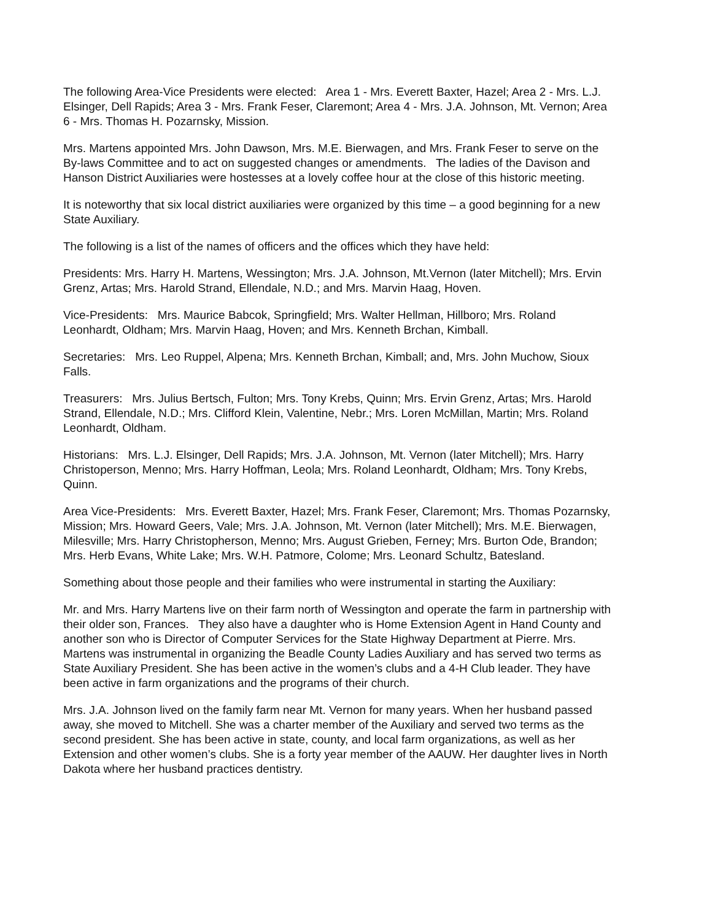The following Area-Vice Presidents were elected: Area 1 - Mrs. Everett Baxter, Hazel; Area 2 - Mrs. L.J. Elsinger, Dell Rapids; Area 3 - Mrs. Frank Feser, Claremont; Area 4 - Mrs. J.A. Johnson, Mt. Vernon; Area 6 - Mrs. Thomas H. Pozarnsky, Mission.
Mrs. Martens appointed Mrs. John Dawson, Mrs. M.E. Bierwagen, and Mrs. Frank Feser to serve on the By-laws Committee and to act on suggested changes or amendments. The ladies of the Davison and Hanson District Auxiliaries were hostesses at a lovely coffee hour at the close of this historic meeting.
It is noteworthy that six local district auxiliaries were organized by this time – a good beginning for a new State Auxiliary.
The following is a list of the names of officers and the offices which they have held:
Presidents: Mrs. Harry H. Martens, Wessington; Mrs. J.A. Johnson, Mt.Vernon (later Mitchell); Mrs. Ervin Grenz, Artas; Mrs. Harold Strand, Ellendale, N.D.; and Mrs. Marvin Haag, Hoven.
Vice-Presidents: Mrs. Maurice Babcok, Springfield; Mrs. Walter Hellman, Hillboro; Mrs. Roland Leonhardt, Oldham; Mrs. Marvin Haag, Hoven; and Mrs. Kenneth Brchan, Kimball.
Secretaries: Mrs. Leo Ruppel, Alpena; Mrs. Kenneth Brchan, Kimball; and, Mrs. John Muchow, Sioux Falls.
Treasurers: Mrs. Julius Bertsch, Fulton; Mrs. Tony Krebs, Quinn; Mrs. Ervin Grenz, Artas; Mrs. Harold Strand, Ellendale, N.D.; Mrs. Clifford Klein, Valentine, Nebr.; Mrs. Loren McMillan, Martin; Mrs. Roland Leonhardt, Oldham.
Historians: Mrs. L.J. Elsinger, Dell Rapids; Mrs. J.A. Johnson, Mt. Vernon (later Mitchell); Mrs. Harry Christoperson, Menno; Mrs. Harry Hoffman, Leola; Mrs. Roland Leonhardt, Oldham; Mrs. Tony Krebs, Quinn.
Area Vice-Presidents: Mrs. Everett Baxter, Hazel; Mrs. Frank Feser, Claremont; Mrs. Thomas Pozarnsky, Mission; Mrs. Howard Geers, Vale; Mrs. J.A. Johnson, Mt. Vernon (later Mitchell); Mrs. M.E. Bierwagen, Milesville; Mrs. Harry Christopherson, Menno; Mrs. August Grieben, Ferney; Mrs. Burton Ode, Brandon; Mrs. Herb Evans, White Lake; Mrs. W.H. Patmore, Colome; Mrs. Leonard Schultz, Batesland.
Something about those people and their families who were instrumental in starting the Auxiliary:
Mr. and Mrs. Harry Martens live on their farm north of Wessington and operate the farm in partnership with their older son, Frances. They also have a daughter who is Home Extension Agent in Hand County and another son who is Director of Computer Services for the State Highway Department at Pierre. Mrs. Martens was instrumental in organizing the Beadle County Ladies Auxiliary and has served two terms as State Auxiliary President. She has been active in the women’s clubs and a 4-H Club leader. They have been active in farm organizations and the programs of their church.
Mrs. J.A. Johnson lived on the family farm near Mt. Vernon for many years. When her husband passed away, she moved to Mitchell. She was a charter member of the Auxiliary and served two terms as the second president. She has been active in state, county, and local farm organizations, as well as her Extension and other women’s clubs. She is a forty year member of the AAUW. Her daughter lives in North Dakota where her husband practices dentistry.